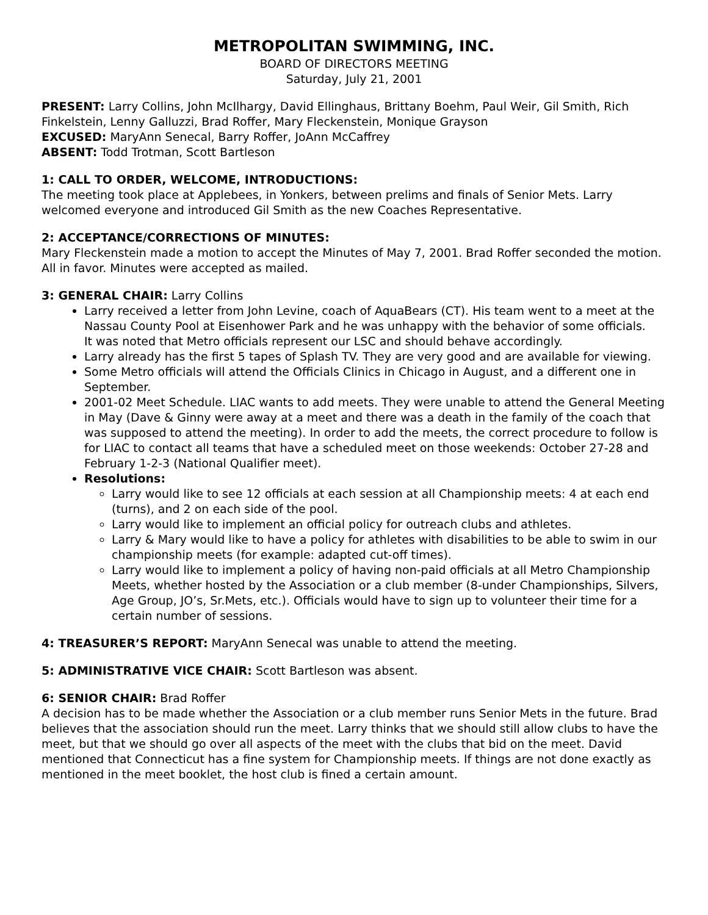METROPOLITAN SWIMMING, INC.
BOARD OF DIRECTORS MEETING
Saturday, July 21, 2001
PRESENT: Larry Collins, John McIlhargy, David Ellinghaus, Brittany Boehm, Paul Weir, Gil Smith, Rich Finkelstein, Lenny Galluzzi, Brad Roffer, Mary Fleckenstein, Monique Grayson
EXCUSED: MaryAnn Senecal, Barry Roffer, JoAnn McCaffrey
ABSENT: Todd Trotman, Scott Bartleson
1: CALL TO ORDER, WELCOME, INTRODUCTIONS:
The meeting took place at Applebees, in Yonkers, between prelims and finals of Senior Mets. Larry welcomed everyone and introduced Gil Smith as the new Coaches Representative.
2: ACCEPTANCE/CORRECTIONS OF MINUTES:
Mary Fleckenstein made a motion to accept the Minutes of May 7, 2001. Brad Roffer seconded the motion. All in favor. Minutes were accepted as mailed.
3: GENERAL CHAIR: Larry Collins
Larry received a letter from John Levine, coach of AquaBears (CT). His team went to a meet at the Nassau County Pool at Eisenhower Park and he was unhappy with the behavior of some officials.
It was noted that Metro officials represent our LSC and should behave accordingly.
Larry already has the first 5 tapes of Splash TV. They are very good and are available for viewing.
Some Metro officials will attend the Officials Clinics in Chicago in August, and a different one in September.
2001-02 Meet Schedule. LIAC wants to add meets. They were unable to attend the General Meeting in May (Dave & Ginny were away at a meet and there was a death in the family of the coach that was supposed to attend the meeting). In order to add the meets, the correct procedure to follow is for LIAC to contact all teams that have a scheduled meet on those weekends: October 27-28 and February 1-2-3 (National Qualifier meet).
Resolutions:
Larry would like to see 12 officials at each session at all Championship meets: 4 at each end (turns), and 2 on each side of the pool.
Larry would like to implement an official policy for outreach clubs and athletes.
Larry & Mary would like to have a policy for athletes with disabilities to be able to swim in our championship meets (for example: adapted cut-off times).
Larry would like to implement a policy of having non-paid officials at all Metro Championship Meets, whether hosted by the Association or a club member (8-under Championships, Silvers, Age Group, JO’s, Sr.Mets, etc.). Officials would have to sign up to volunteer their time for a certain number of sessions.
4: TREASURER’S REPORT: MaryAnn Senecal was unable to attend the meeting.
5: ADMINISTRATIVE VICE CHAIR: Scott Bartleson was absent.
6: SENIOR CHAIR: Brad Roffer
A decision has to be made whether the Association or a club member runs Senior Mets in the future. Brad believes that the association should run the meet. Larry thinks that we should still allow clubs to have the meet, but that we should go over all aspects of the meet with the clubs that bid on the meet. David mentioned that Connecticut has a fine system for Championship meets. If things are not done exactly as mentioned in the meet booklet, the host club is fined a certain amount.